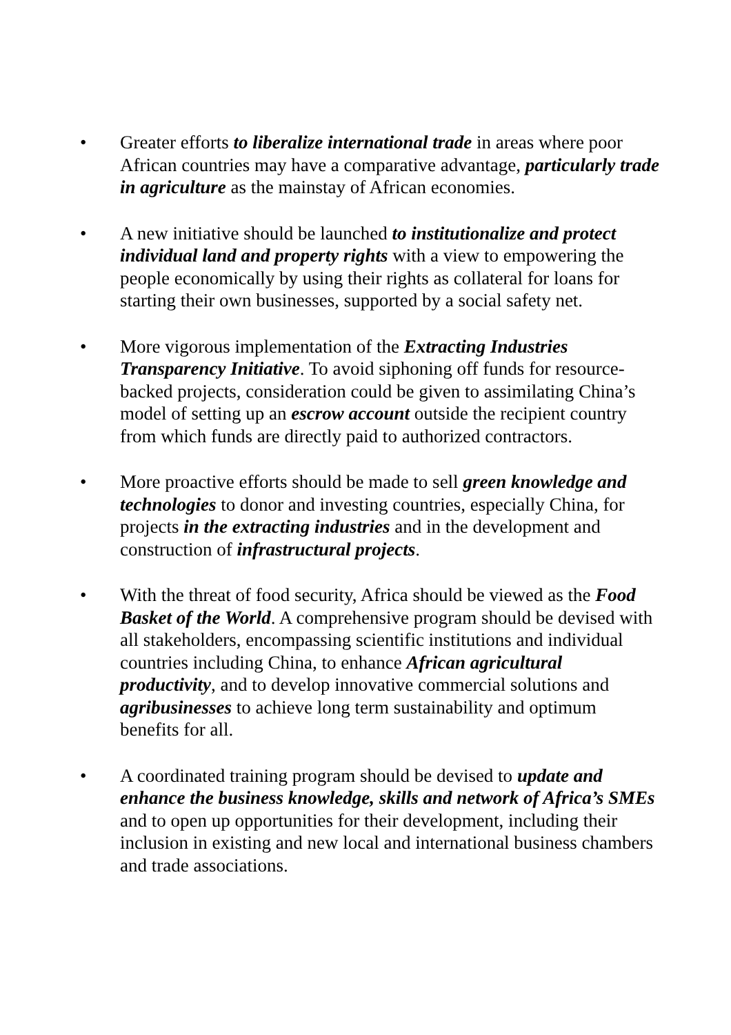• Greater efforts to liberalize international trade in areas where poor African countries may have a comparative advantage, particularly trade in agriculture as the mainstay of African economies.
• A new initiative should be launched to institutionalize and protect individual land and property rights with a view to empowering the people economically by using their rights as collateral for loans for starting their own businesses, supported by a social safety net.
• More vigorous implementation of the Extracting Industries Transparency Initiative. To avoid siphoning off funds for resource-backed projects, consideration could be given to assimilating China’s model of setting up an escrow account outside the recipient country from which funds are directly paid to authorized contractors.
• More proactive efforts should be made to sell green knowledge and technologies to donor and investing countries, especially China, for projects in the extracting industries and in the development and construction of infrastructural projects.
• With the threat of food security, Africa should be viewed as the Food Basket of the World. A comprehensive program should be devised with all stakeholders, encompassing scientific institutions and individual countries including China, to enhance African agricultural productivity, and to develop innovative commercial solutions and agribusinesses to achieve long term sustainability and optimum benefits for all.
• A coordinated training program should be devised to update and enhance the business knowledge, skills and network of Africa’s SMEs and to open up opportunities for their development, including their inclusion in existing and new local and international business chambers and trade associations.